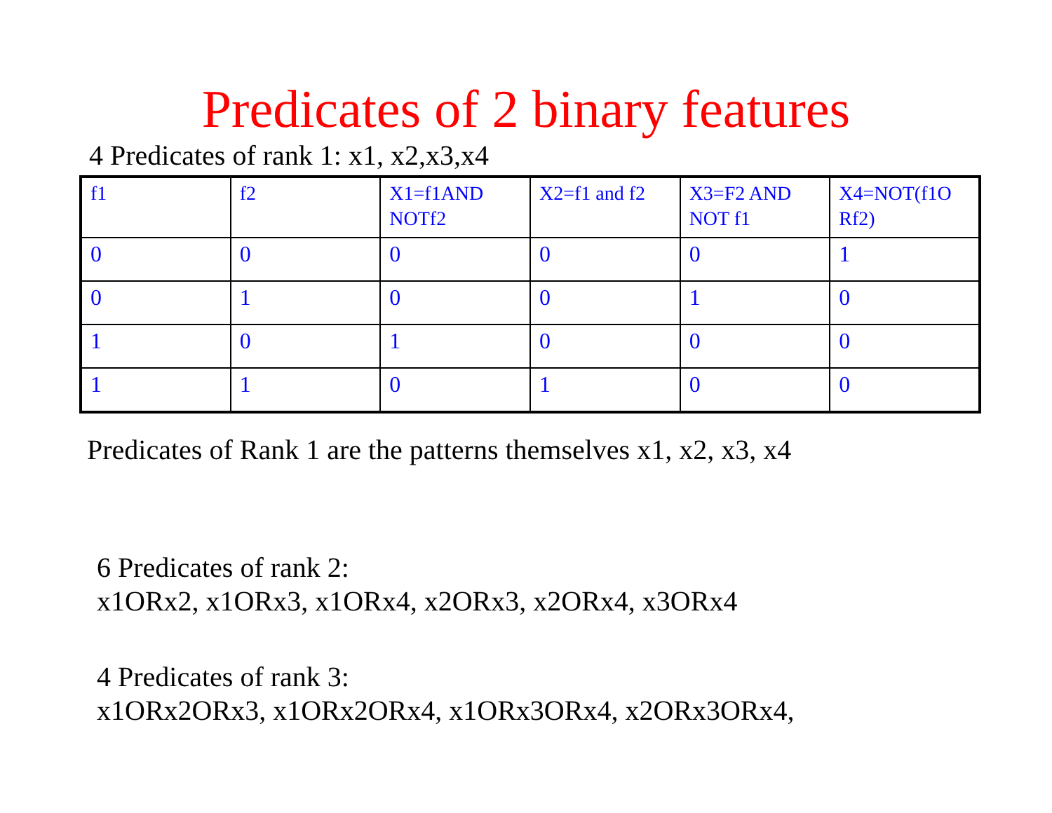Predicates of 2 binary features
4 Predicates of rank 1: x1, x2,x3,x4
| f1 | f2 | X1=f1AND NOTf2 | X2=f1 and f2 | X3=F2 AND NOT f1 | X4=NOT(f1O Rf2) |
| 0 | 0 | 0 | 0 | 0 | 1 |
| 0 | 1 | 0 | 0 | 1 | 0 |
| 1 | 0 | 1 | 0 | 0 | 0 |
| 1 | 1 | 0 | 1 | 0 | 0 |
Predicates of Rank 1 are the patterns themselves x1, x2, x3, x4
6 Predicates of rank 2:
x1ORx2, x1ORx3, x1ORx4, x2ORx3, x2ORx4, x3ORx4
4 Predicates of rank 3:
x1ORx2ORx3, x1ORx2ORx4, x1ORx3ORx4, x2ORx3ORx4,